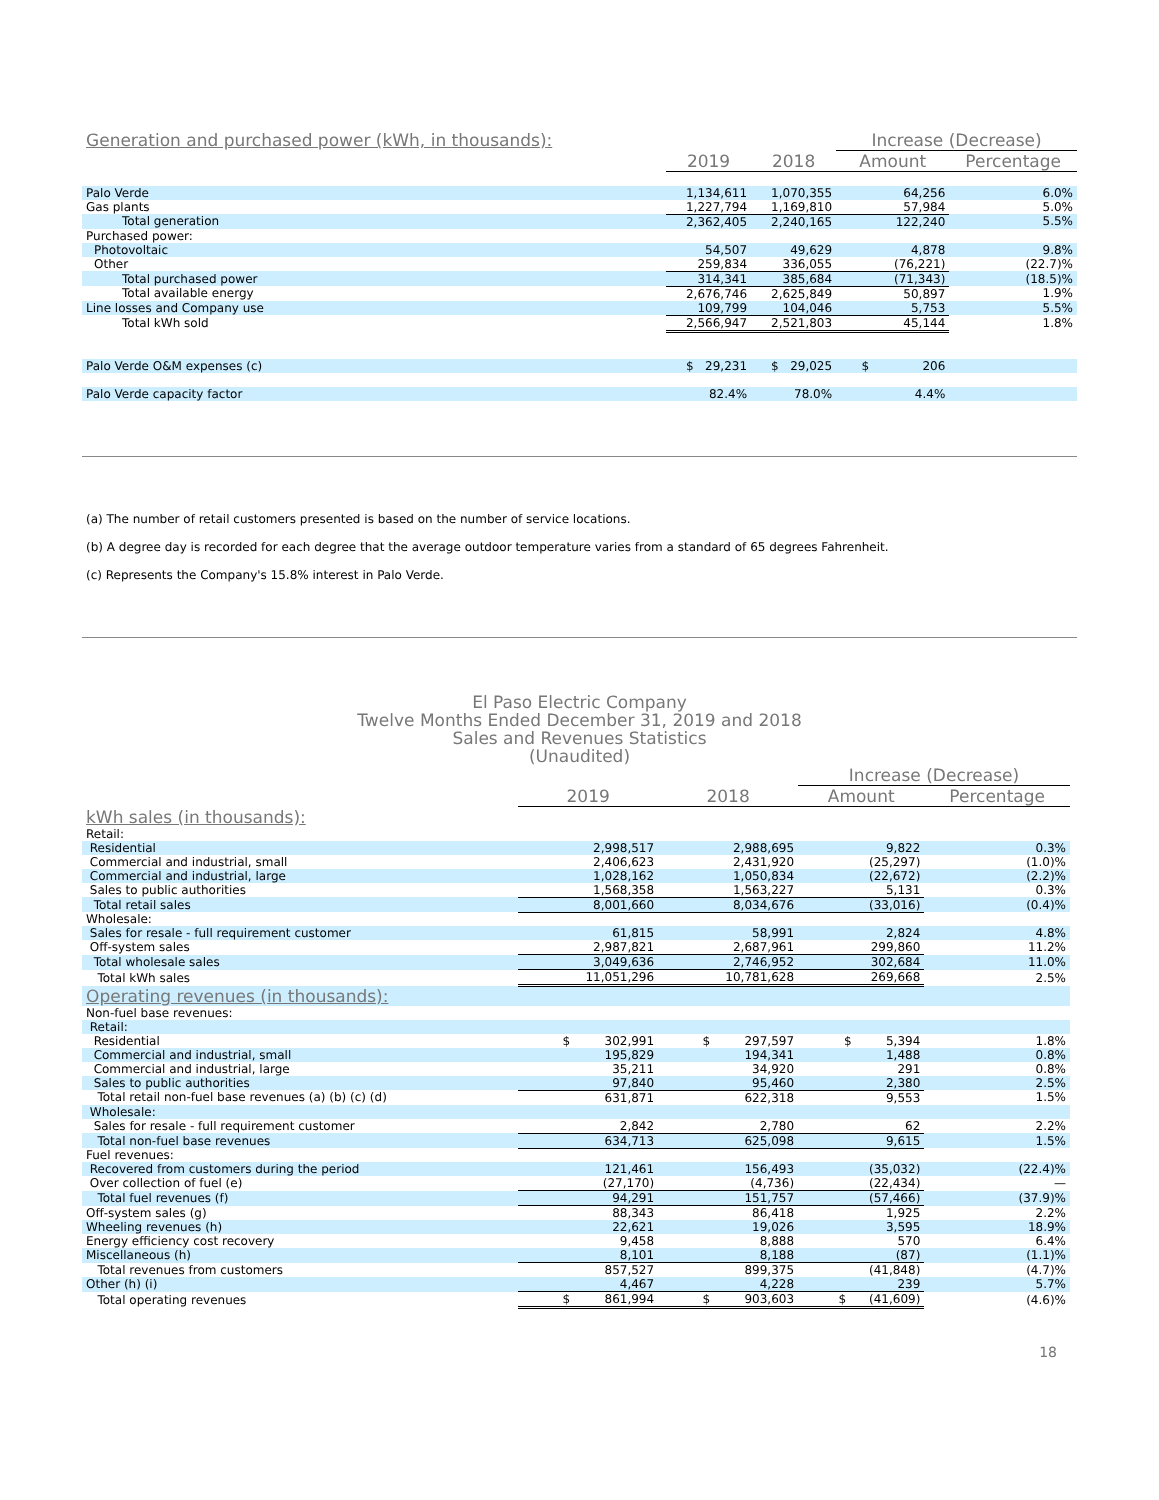| Generation and purchased power (kWh, in thousands): | | | Increase (Decrease) | |
| --- | --- | --- | --- | --- |
| | 2019 | 2018 | Amount | Percentage |
| Palo Verde | 1,134,611 | 1,070,355 | 64,256 | 6.0% |
| Gas plants | 1,227,794 | 1,169,810 | 57,984 | 5.0% |
| Total generation | 2,362,405 | 2,240,165 | 122,240 | 5.5% |
| Purchased power: | | | | |
| Photovoltaic | 54,507 | 49,629 | 4,878 | 9.8% |
| Other | 259,834 | 336,055 | (76,221) | (22.7)% |
| Total purchased power | 314,341 | 385,684 | (71,343) | (18.5)% |
| Total available energy | 2,676,746 | 2,625,849 | 50,897 | 1.9% |
| Line losses and Company use | 109,799 | 104,046 | 5,753 | 5.5% |
| Total kWh sold | 2,566,947 | 2,521,803 | 45,144 | 1.8% |
| Palo Verde O&M expenses (c) | $ 29,231 | $ 29,025 | $ 206 | |
| Palo Verde capacity factor | 82.4% | 78.0% | 4.4% | |
(a) The number of retail customers presented is based on the number of service locations.
(b) A degree day is recorded for each degree that the average outdoor temperature varies from a standard of 65 degrees Fahrenheit.
(c) Represents the Company's 15.8% interest in Palo Verde.
El Paso Electric Company
Twelve Months Ended December 31, 2019 and 2018
Sales and Revenues Statistics
(Unaudited)
| | | | Increase (Decrease) | |
| --- | --- | --- | --- | --- |
| | 2019 | 2018 | Amount | Percentage |
| kWh sales (in thousands): | | | | |
| Retail: | | | | |
| Residential | 2,998,517 | 2,988,695 | 9,822 | 0.3% |
| Commercial and industrial, small | 2,406,623 | 2,431,920 | (25,297) | (1.0)% |
| Commercial and industrial, large | 1,028,162 | 1,050,834 | (22,672) | (2.2)% |
| Sales to public authorities | 1,568,358 | 1,563,227 | 5,131 | 0.3% |
| Total retail sales | 8,001,660 | 8,034,676 | (33,016) | (0.4)% |
| Wholesale: | | | | |
| Sales for resale - full requirement customer | 61,815 | 58,991 | 2,824 | 4.8% |
| Off-system sales | 2,987,821 | 2,687,961 | 299,860 | 11.2% |
| Total wholesale sales | 3,049,636 | 2,746,952 | 302,684 | 11.0% |
| Total kWh sales | 11,051,296 | 10,781,628 | 269,668 | 2.5% |
| Operating revenues (in thousands): | | | | |
| Non-fuel base revenues: | | | | |
| Retail: | | | | |
| Residential | $ 302,991 | $ 297,597 | $ 5,394 | 1.8% |
| Commercial and industrial, small | 195,829 | 194,341 | 1,488 | 0.8% |
| Commercial and industrial, large | 35,211 | 34,920 | 291 | 0.8% |
| Sales to public authorities | 97,840 | 95,460 | 2,380 | 2.5% |
| Total retail non-fuel base revenues (a) (b) (c) (d) | 631,871 | 622,318 | 9,553 | 1.5% |
| Wholesale: | | | | |
| Sales for resale - full requirement customer | 2,842 | 2,780 | 62 | 2.2% |
| Total non-fuel base revenues | 634,713 | 625,098 | 9,615 | 1.5% |
| Fuel revenues: | | | | |
| Recovered from customers during the period | 121,461 | 156,493 | (35,032) | (22.4)% |
| Over collection of fuel (e) | (27,170) | (4,736) | (22,434) | — |
| Total fuel revenues (f) | 94,291 | 151,757 | (57,466) | (37.9)% |
| Off-system sales (g) | 88,343 | 86,418 | 1,925 | 2.2% |
| Wheeling revenues (h) | 22,621 | 19,026 | 3,595 | 18.9% |
| Energy efficiency cost recovery | 9,458 | 8,888 | 570 | 6.4% |
| Miscellaneous (h) | 8,101 | 8,188 | (87) | (1.1)% |
| Total revenues from customers | 857,527 | 899,375 | (41,848) | (4.7)% |
| Other (h) (i) | 4,467 | 4,228 | 239 | 5.7% |
| Total operating revenues | $ 861,994 | $ 903,603 | $ (41,609) | (4.6)% |
18